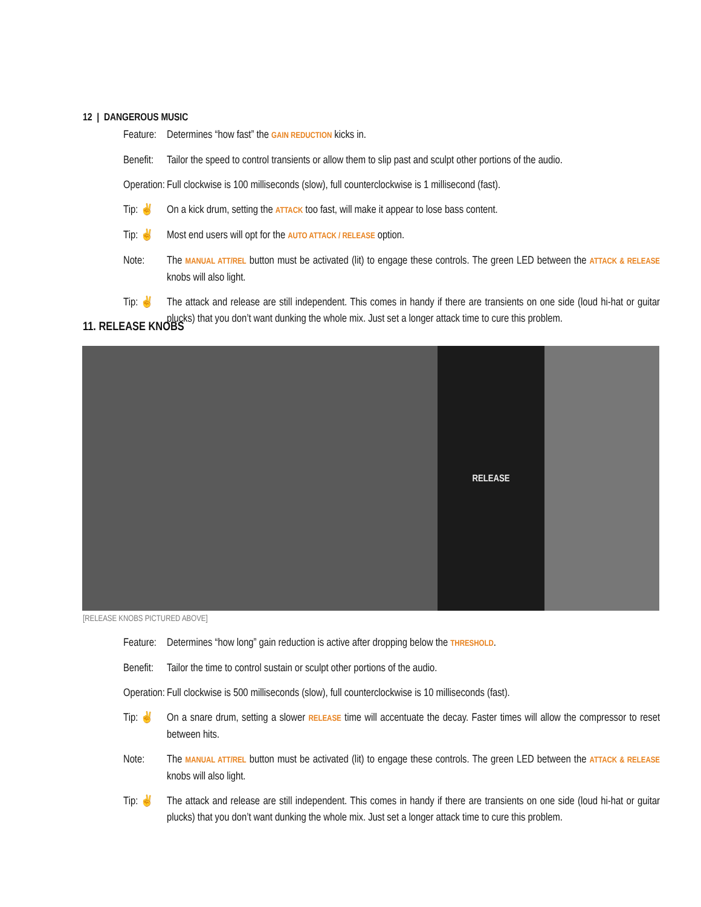12 | DANGEROUS MUSIC
Feature:
Determines “how fast” the GAIN REDUCTION kicks in.
Benefit:
Tailor the speed to control transients or allow them to slip past and sculpt other portions of the audio.
Operation:
Full clockwise is 100 milliseconds (slow), full counterclockwise is 1 millisecond (fast).
Tip: ✌ On a kick drum, setting the ATTACK too fast, will make it appear to lose bass content.
Tip: ✌ Most end users will opt for the AUTO ATTACK / RELEASE option.
Note: The MANUAL ATT/REL button must be activated (lit) to engage these controls. The green LED between the ATTACK & RELEASE knobs will also light.
Tip: ✌ The attack and release are still independent. This comes in handy if there are transients on one side (loud hi-hat or guitar plucks) that you don’t want dunking the whole mix. Just set a longer attack time to cure this problem.
11. RELEASE KNOBS
RELEASE
[RELEASE KNOBS PICTURED ABOVE]
Feature:
Determines “how long” gain reduction is active after dropping below the THRESHOLD.
Benefit:
Tailor the time to control sustain or sculpt other portions of the audio.
Operation:
Full clockwise is 500 milliseconds (slow), full counterclockwise is 10 milliseconds (fast).
Tip: ✌ On a snare drum, setting a slower RELEASE time will accentuate the decay. Faster times will allow the compressor to reset between hits.
Note: The MANUAL ATT/REL button must be activated (lit) to engage these controls. The green LED between the ATTACK & RELEASE knobs will also light.
Tip: ✌ The attack and release are still independent. This comes in handy if there are transients on one side (loud hi-hat or guitar plucks) that you don’t want dunking the whole mix. Just set a longer attack time to cure this problem.